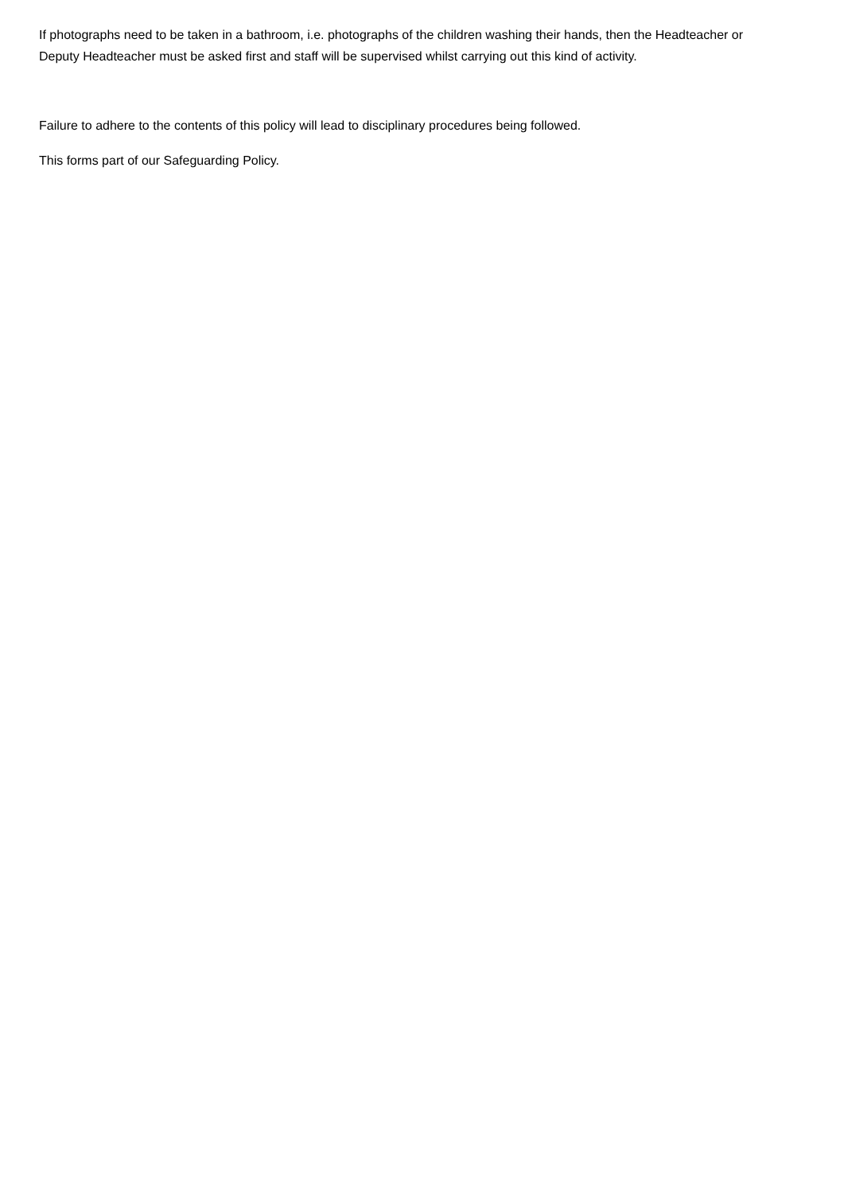If photographs need to be taken in a bathroom, i.e. photographs of the children washing their hands, then the Headteacher or Deputy Headteacher must be asked first and staff will be supervised whilst carrying out this kind of activity.
Failure to adhere to the contents of this policy will lead to disciplinary procedures being followed.
This forms part of our Safeguarding Policy.